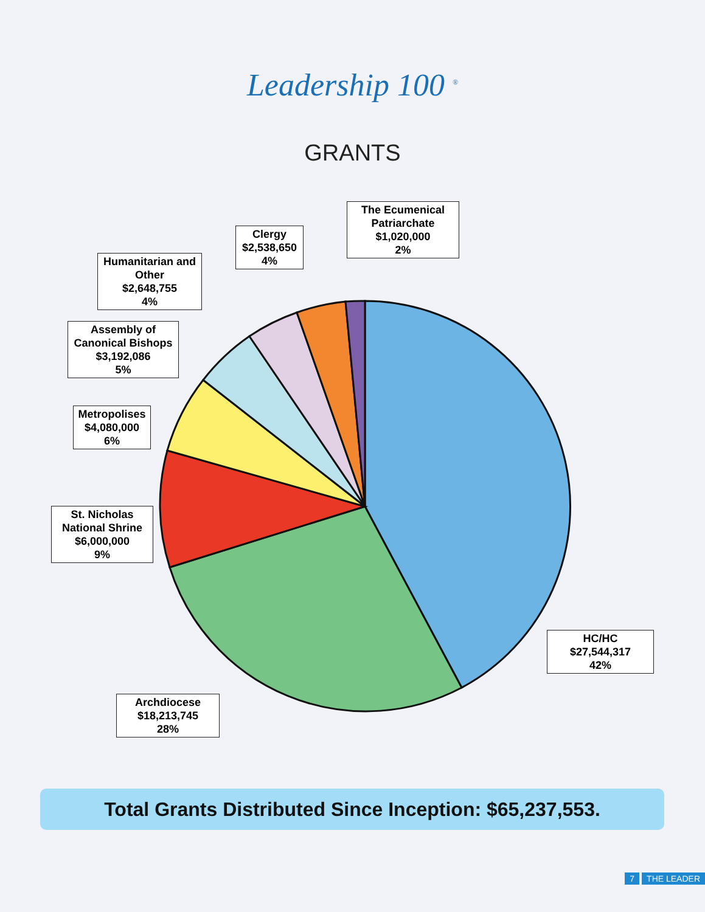Leadership 100 <sup>®</sup>
GRANTS
The Ecumenical Patriarchate
$1,020,000
2%
Clergy
$2,538,650
4%
Humanitarian and Other
$2,648,755
4%
Assembly of Canonical Bishops
$3,192,086
5%
Metropolises
$4,080,000
6%
St. Nicholas National Shrine
$6,000,000
9%
HC/HC
$27,544,317
42%
Archdiocese
$18,213,745
28%
Total Grants Distributed Since Inception: $65,237,553.
7 THE LEADER